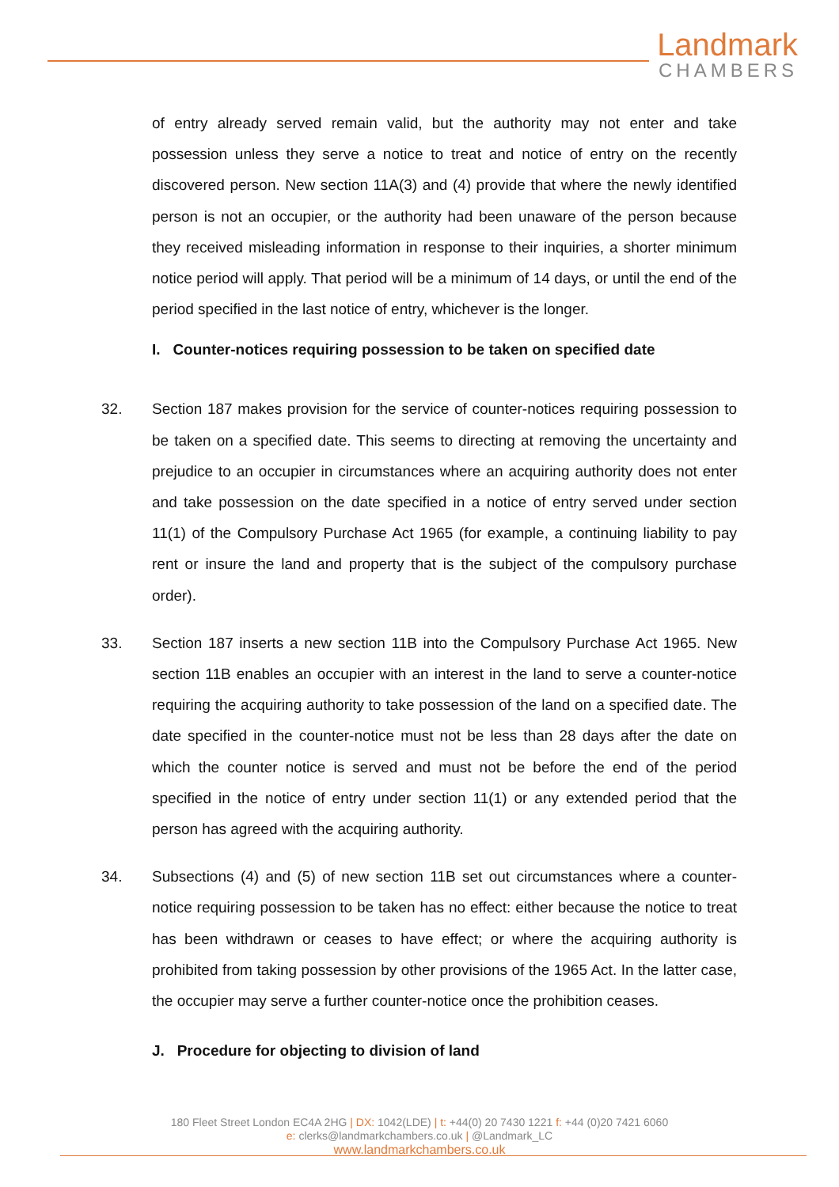Landmark
CHAMBERS
of entry already served remain valid, but the authority may not enter and take possession unless they serve a notice to treat and notice of entry on the recently discovered person. New section 11A(3) and (4) provide that where the newly identified person is not an occupier, or the authority had been unaware of the person because they received misleading information in response to their inquiries, a shorter minimum notice period will apply. That period will be a minimum of 14 days, or until the end of the period specified in the last notice of entry, whichever is the longer.
I. Counter-notices requiring possession to be taken on specified date
32. Section 187 makes provision for the service of counter-notices requiring possession to be taken on a specified date. This seems to directing at removing the uncertainty and prejudice to an occupier in circumstances where an acquiring authority does not enter and take possession on the date specified in a notice of entry served under section 11(1) of the Compulsory Purchase Act 1965 (for example, a continuing liability to pay rent or insure the land and property that is the subject of the compulsory purchase order).
33. Section 187 inserts a new section 11B into the Compulsory Purchase Act 1965. New section 11B enables an occupier with an interest in the land to serve a counter-notice requiring the acquiring authority to take possession of the land on a specified date. The date specified in the counter-notice must not be less than 28 days after the date on which the counter notice is served and must not be before the end of the period specified in the notice of entry under section 11(1) or any extended period that the person has agreed with the acquiring authority.
34. Subsections (4) and (5) of new section 11B set out circumstances where a counter-notice requiring possession to be taken has no effect: either because the notice to treat has been withdrawn or ceases to have effect; or where the acquiring authority is prohibited from taking possession by other provisions of the 1965 Act. In the latter case, the occupier may serve a further counter-notice once the prohibition ceases.
J. Procedure for objecting to division of land
180 Fleet Street London EC4A 2HG | DX: 1042(LDE) | t: +44(0) 20 7430 1221 f: +44 (0)20 7421 6060
e: clerks@landmarkchambers.co.uk | @Landmark_LC
www.landmarkchambers.co.uk